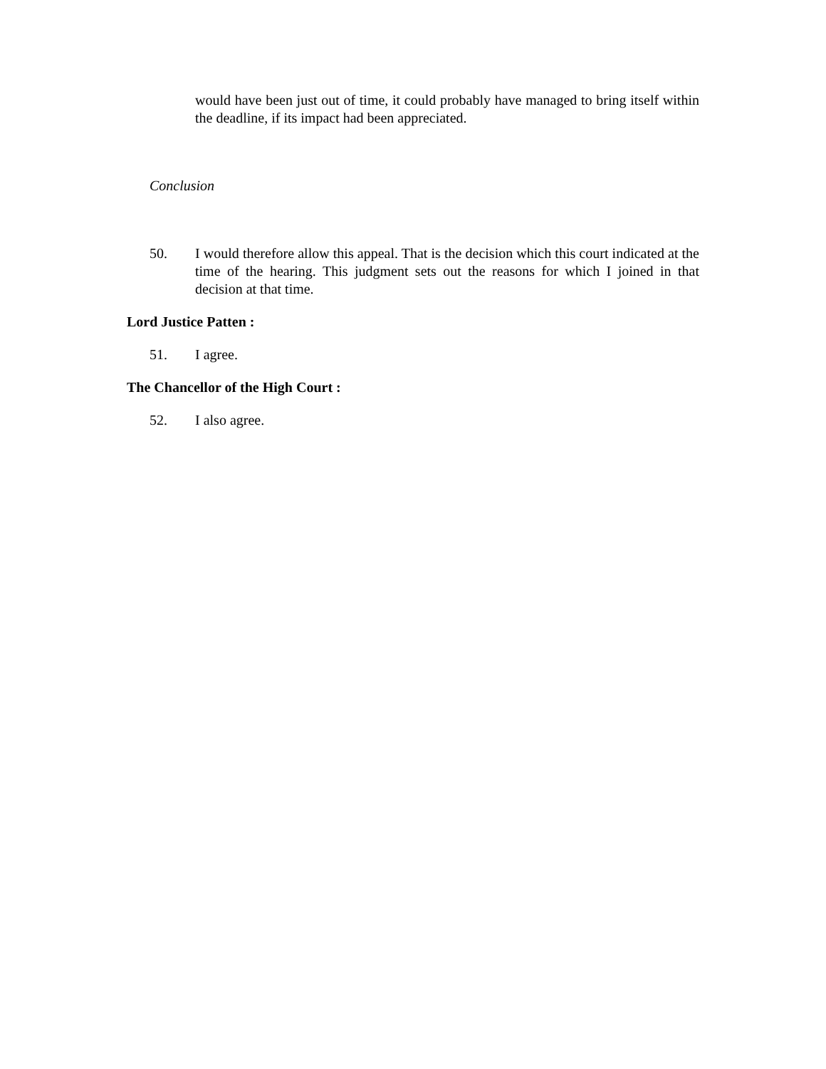would have been just out of time, it could probably have managed to bring itself within the deadline, if its impact had been appreciated.
Conclusion
50. I would therefore allow this appeal. That is the decision which this court indicated at the time of the hearing. This judgment sets out the reasons for which I joined in that decision at that time.
Lord Justice Patten :
51. I agree.
The Chancellor of the High Court :
52. I also agree.